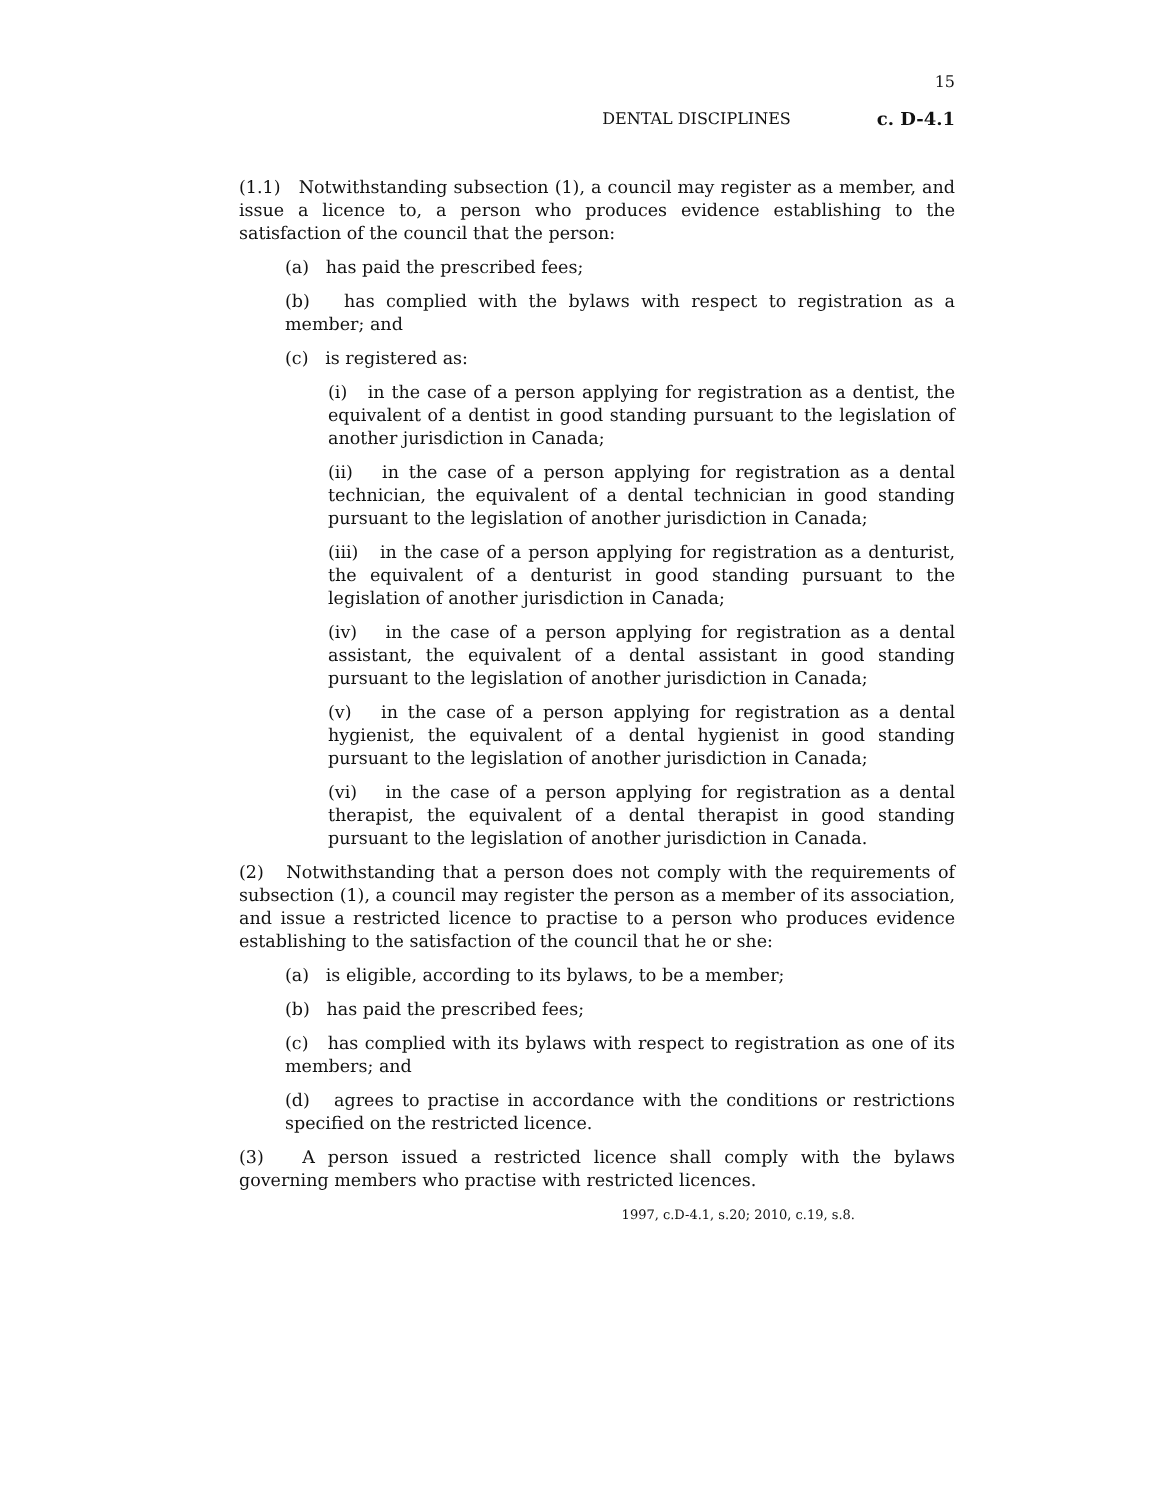15
DENTAL DISCIPLINES c. D-4.1
(1.1) Notwithstanding subsection (1), a council may register as a member, and issue a licence to, a person who produces evidence establishing to the satisfaction of the council that the person:
(a) has paid the prescribed fees;
(b) has complied with the bylaws with respect to registration as a member; and
(c) is registered as:
(i) in the case of a person applying for registration as a dentist, the equivalent of a dentist in good standing pursuant to the legislation of another jurisdiction in Canada;
(ii) in the case of a person applying for registration as a dental technician, the equivalent of a dental technician in good standing pursuant to the legislation of another jurisdiction in Canada;
(iii) in the case of a person applying for registration as a denturist, the equivalent of a denturist in good standing pursuant to the legislation of another jurisdiction in Canada;
(iv) in the case of a person applying for registration as a dental assistant, the equivalent of a dental assistant in good standing pursuant to the legislation of another jurisdiction in Canada;
(v) in the case of a person applying for registration as a dental hygienist, the equivalent of a dental hygienist in good standing pursuant to the legislation of another jurisdiction in Canada;
(vi) in the case of a person applying for registration as a dental therapist, the equivalent of a dental therapist in good standing pursuant to the legislation of another jurisdiction in Canada.
(2) Notwithstanding that a person does not comply with the requirements of subsection (1), a council may register the person as a member of its association, and issue a restricted licence to practise to a person who produces evidence establishing to the satisfaction of the council that he or she:
(a) is eligible, according to its bylaws, to be a member;
(b) has paid the prescribed fees;
(c) has complied with its bylaws with respect to registration as one of its members; and
(d) agrees to practise in accordance with the conditions or restrictions specified on the restricted licence.
(3) A person issued a restricted licence shall comply with the bylaws governing members who practise with restricted licences.
1997, c.D-4.1, s.20; 2010, c.19, s.8.